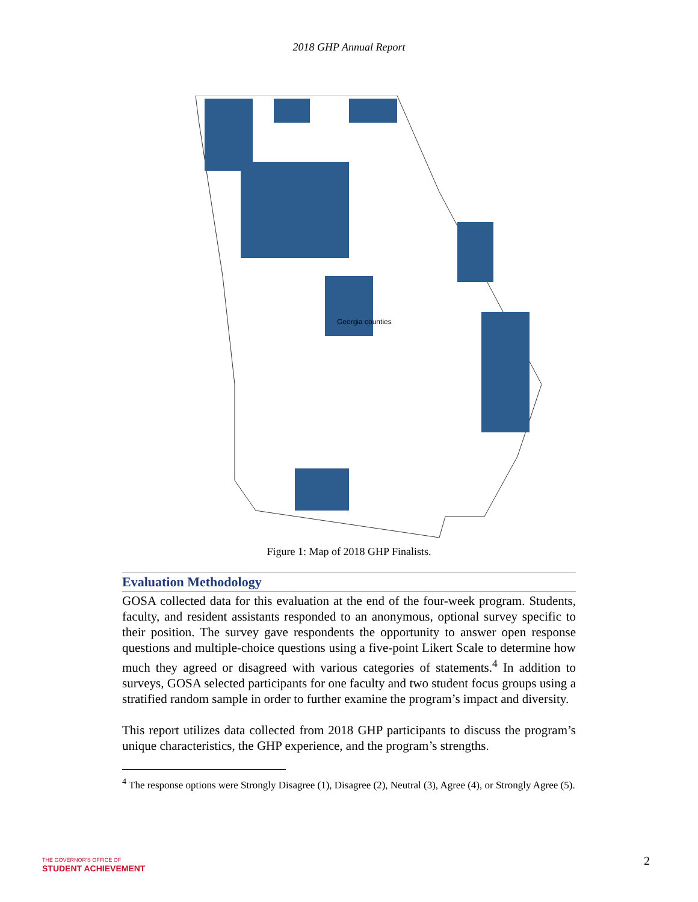2018 GHP Annual Report
Georgia counties
Figure 1: Map of 2018 GHP Finalists.
Evaluation Methodology
GOSA collected data for this evaluation at the end of the four-week program. Students, faculty, and resident assistants responded to an anonymous, optional survey specific to their position. The survey gave respondents the opportunity to answer open response questions and multiple-choice questions using a five-point Likert Scale to determine how much they agreed or disagreed with various categories of statements.<sup>4</sup> In addition to surveys, GOSA selected participants for one faculty and two student focus groups using a stratified random sample in order to further examine the program’s impact and diversity.
This report utilizes data collected from 2018 GHP participants to discuss the program’s unique characteristics, the GHP experience, and the program’s strengths.
<sup>4</sup> The response options were Strongly Disagree (1), Disagree (2), Neutral (3), Agree (4), or Strongly Agree (5).
THE GOVERNOR'S OFFICE OF
STUDENT ACHIEVEMENT
2